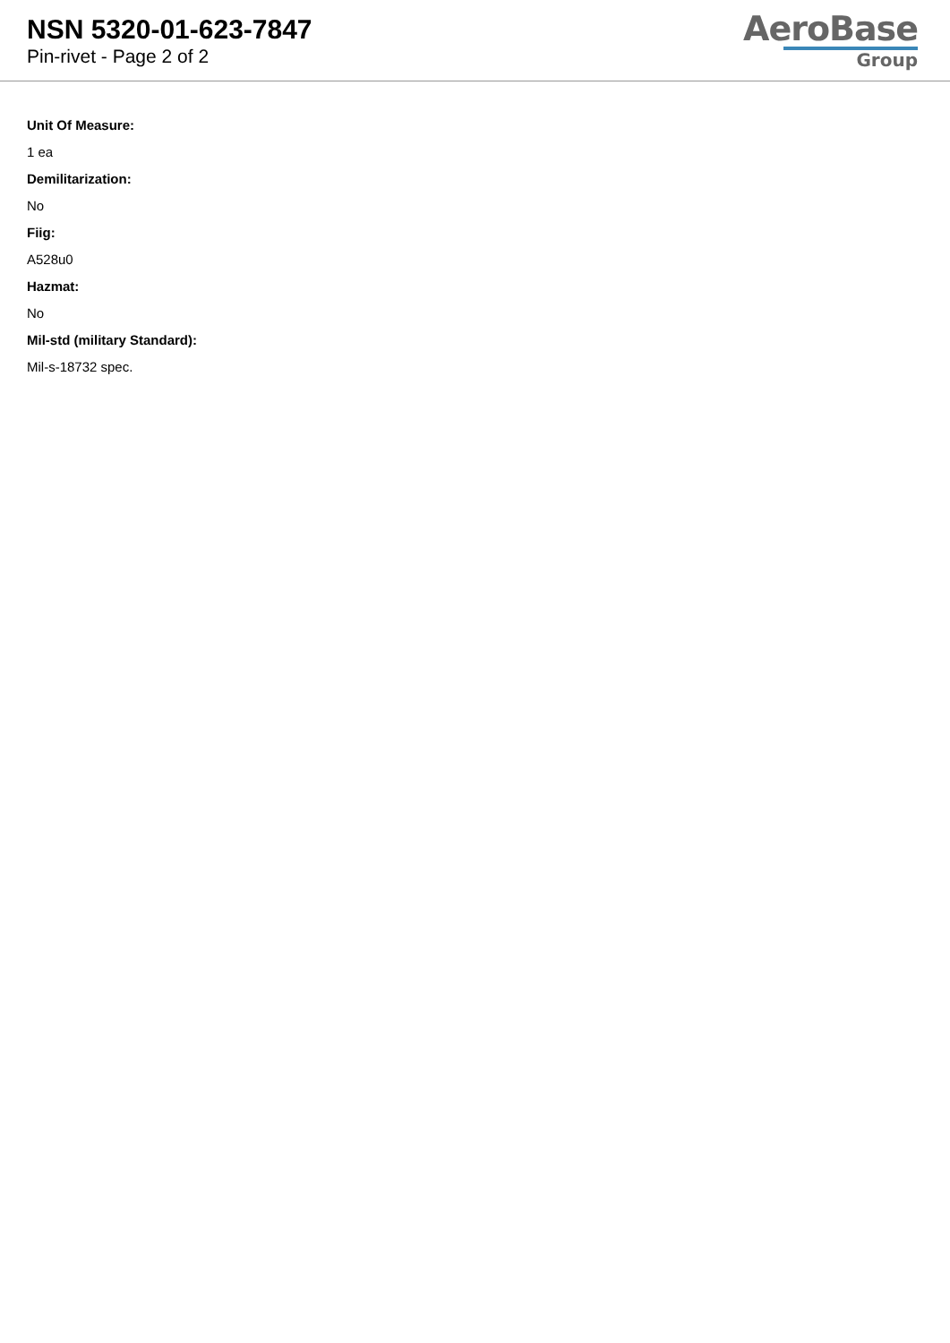NSN 5320-01-623-7847
Pin-rivet - Page 2 of 2
AeroBase
Group
Unit Of Measure:
1 ea
Demilitarization:
No
Fiig:
A528u0
Hazmat:
No
Mil-std (military Standard):
Mil-s-18732 spec.